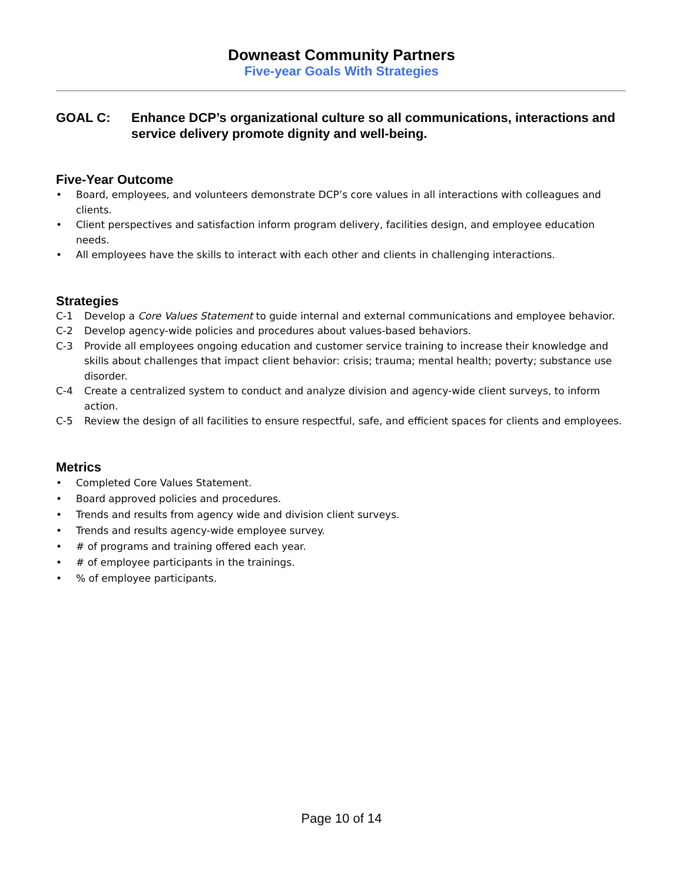Downeast Community Partners
Five-year Goals With Strategies
GOAL C: Enhance DCP’s organizational culture so all communications, interactions and service delivery promote dignity and well-being.
Five-Year Outcome
• Board, employees, and volunteers demonstrate DCP’s core values in all interactions with colleagues and clients.
• Client perspectives and satisfaction inform program delivery, facilities design, and employee education needs.
• All employees have the skills to interact with each other and clients in challenging interactions.
Strategies
C-1 Develop a Core Values Statement to guide internal and external communications and employee behavior.
C-2 Develop agency-wide policies and procedures about values-based behaviors.
C-3 Provide all employees ongoing education and customer service training to increase their knowledge and skills about challenges that impact client behavior: crisis; trauma; mental health; poverty; substance use disorder.
C-4 Create a centralized system to conduct and analyze division and agency-wide client surveys, to inform action.
C-5 Review the design of all facilities to ensure respectful, safe, and efficient spaces for clients and employees.
Metrics
• Completed Core Values Statement.
• Board approved policies and procedures.
• Trends and results from agency wide and division client surveys.
• Trends and results agency-wide employee survey.
• # of programs and training offered each year.
• # of employee participants in the trainings.
• % of employee participants.
Page 10 of 14